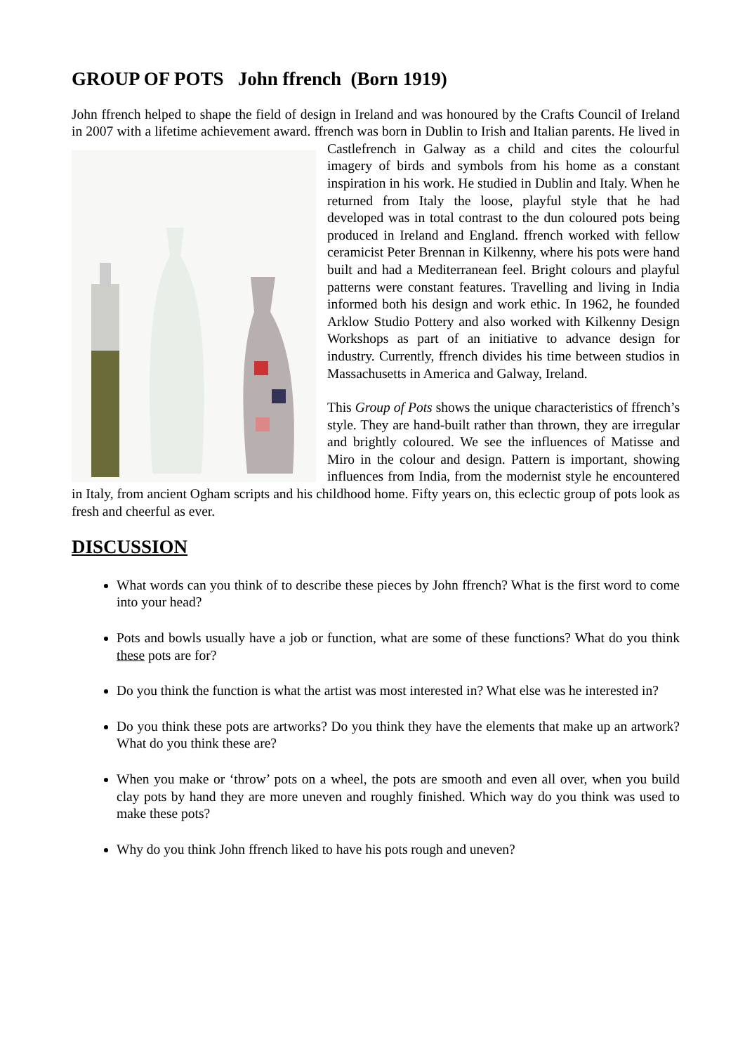GROUP OF POTS John ffrench (Born 1919)
John ffrench helped to shape the field of design in Ireland and was honoured by the Crafts Council of Ireland in 2007 with a lifetime achievement award. ffrench was born in Dublin to Irish and Italian parents. He lived in Castlefrench in Galway as a child and cites the colourful imagery of birds and symbols from his home as a constant inspiration in his work. He studied in Dublin and Italy. When he returned from Italy the loose, playful style that he had developed was in total contrast to the dun coloured pots being produced in Ireland and England. ffrench worked with fellow ceramicist Peter Brennan in Kilkenny, where his pots were hand built and had a Mediterranean feel. Bright colours and playful patterns were constant features. Travelling and living in India informed both his design and work ethic. In 1962, he founded Arklow Studio Pottery and also worked with Kilkenny Design Workshops as part of an initiative to advance design for industry. Currently, ffrench divides his time between studios in Massachusetts in America and Galway, Ireland.
This Group of Pots shows the unique characteristics of ffrench’s style. They are hand-built rather than thrown, they are irregular and brightly coloured. We see the influences of Matisse and Miro in the colour and design. Pattern is important, showing influences from India, from the modernist style he encountered in Italy, from ancient Ogham scripts and his childhood home. Fifty years on, this eclectic group of pots look as fresh and cheerful as ever.
DISCUSSION
What words can you think of to describe these pieces by John ffrench? What is the first word to come into your head?
Pots and bowls usually have a job or function, what are some of these functions? What do you think these pots are for?
Do you think the function is what the artist was most interested in? What else was he interested in?
Do you think these pots are artworks? Do you think they have the elements that make up an artwork? What do you think these are?
When you make or ‘throw’ pots on a wheel, the pots are smooth and even all over, when you build clay pots by hand they are more uneven and roughly finished. Which way do you think was used to make these pots?
Why do you think John ffrench liked to have his pots rough and uneven?